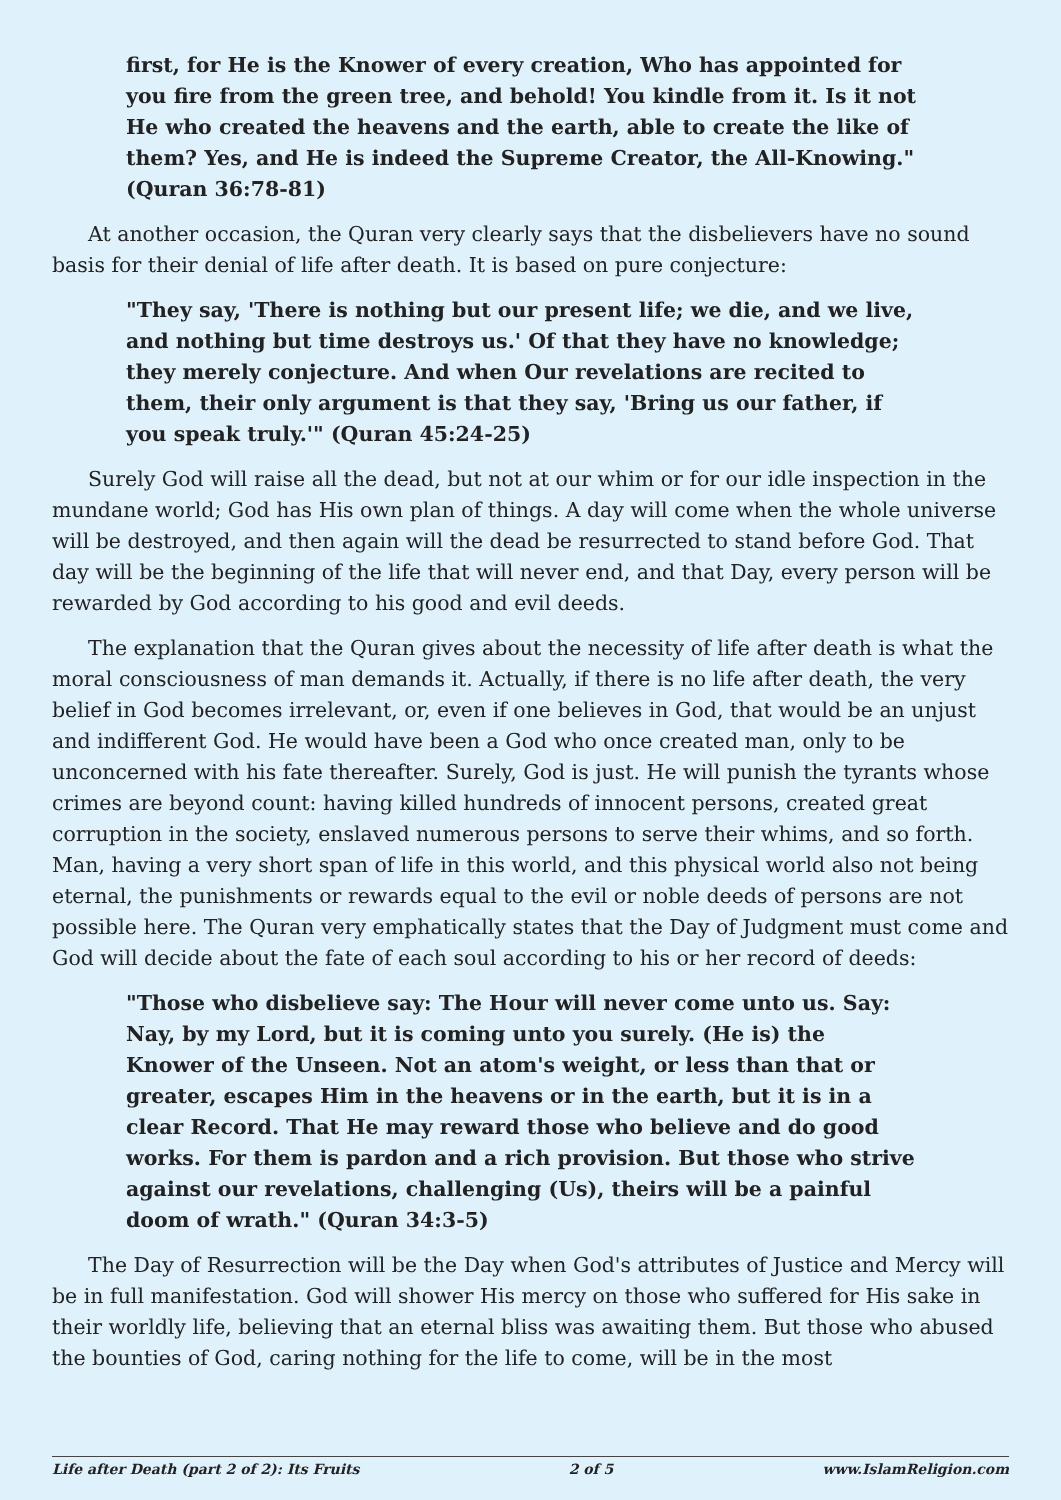first, for He is the Knower of every creation, Who has appointed for you fire from the green tree, and behold! You kindle from it. Is it not He who created the heavens and the earth, able to create the like of them? Yes, and He is indeed the Supreme Creator, the All-Knowing." (Quran 36:78-81)
At another occasion, the Quran very clearly says that the disbelievers have no sound basis for their denial of life after death. It is based on pure conjecture:
"They say, 'There is nothing but our present life; we die, and we live, and nothing but time destroys us.' Of that they have no knowledge; they merely conjecture. And when Our revelations are recited to them, their only argument is that they say, 'Bring us our father, if you speak truly.'" (Quran 45:24-25)
Surely God will raise all the dead, but not at our whim or for our idle inspection in the mundane world; God has His own plan of things. A day will come when the whole universe will be destroyed, and then again will the dead be resurrected to stand before God. That day will be the beginning of the life that will never end, and that Day, every person will be rewarded by God according to his good and evil deeds.
The explanation that the Quran gives about the necessity of life after death is what the moral consciousness of man demands it. Actually, if there is no life after death, the very belief in God becomes irrelevant, or, even if one believes in God, that would be an unjust and indifferent God. He would have been a God who once created man, only to be unconcerned with his fate thereafter. Surely, God is just. He will punish the tyrants whose crimes are beyond count: having killed hundreds of innocent persons, created great corruption in the society, enslaved numerous persons to serve their whims, and so forth. Man, having a very short span of life in this world, and this physical world also not being eternal, the punishments or rewards equal to the evil or noble deeds of persons are not possible here. The Quran very emphatically states that the Day of Judgment must come and God will decide about the fate of each soul according to his or her record of deeds:
"Those who disbelieve say: The Hour will never come unto us. Say: Nay, by my Lord, but it is coming unto you surely. (He is) the Knower of the Unseen. Not an atom's weight, or less than that or greater, escapes Him in the heavens or in the earth, but it is in a clear Record. That He may reward those who believe and do good works. For them is pardon and a rich provision. But those who strive against our revelations, challenging (Us), theirs will be a painful doom of wrath." (Quran 34:3-5)
The Day of Resurrection will be the Day when God's attributes of Justice and Mercy will be in full manifestation. God will shower His mercy on those who suffered for His sake in their worldly life, believing that an eternal bliss was awaiting them. But those who abused the bounties of God, caring nothing for the life to come, will be in the most
Life after Death (part 2 of 2): Its Fruits 2 of 5 www.IslamReligion.com